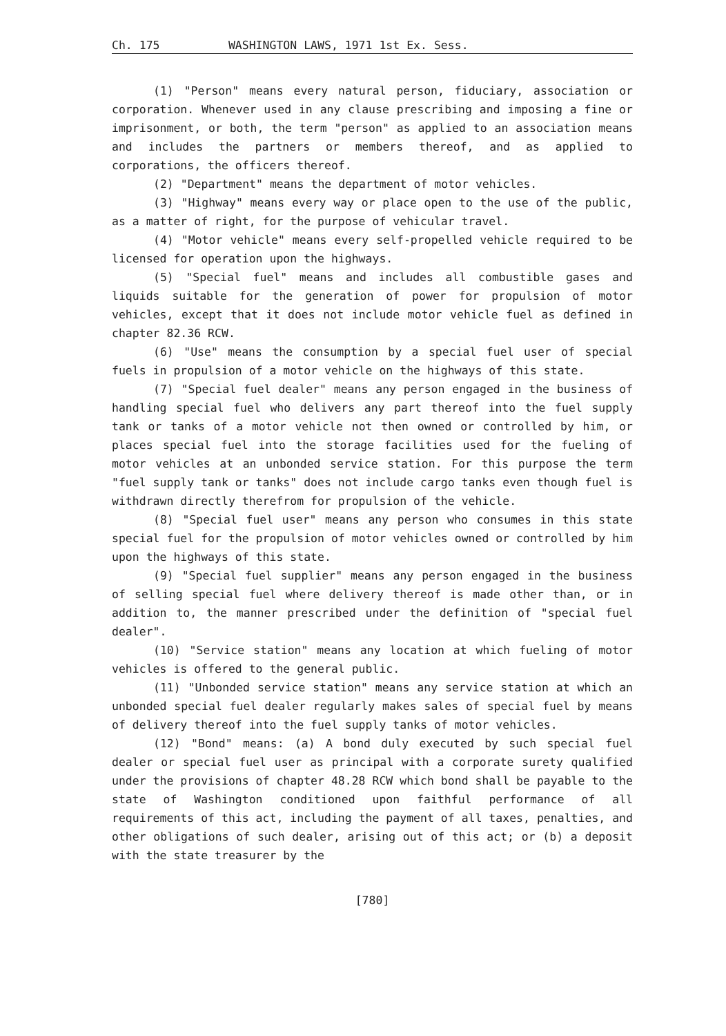Ch. 175 WASHINGTON LAWS, 1971 1st Ex. Sess.
(1) "Person" means every natural person, fiduciary, association or corporation. Whenever used in any clause prescribing and imposing a fine or imprisonment, or both, the term "person" as applied to an association means and includes the partners or members thereof, and as applied to corporations, the officers thereof.
(2) "Department" means the department of motor vehicles.
(3) "Highway" means every way or place open to the use of the public, as a matter of right, for the purpose of vehicular travel.
(4) "Motor vehicle" means every self-propelled vehicle required to be licensed for operation upon the highways.
(5) "Special fuel" means and includes all combustible gases and liquids suitable for the generation of power for propulsion of motor vehicles, except that it does not include motor vehicle fuel as defined in chapter 82.36 RCW.
(6) "Use" means the consumption by a special fuel user of special fuels in propulsion of a motor vehicle on the highways of this state.
(7) "Special fuel dealer" means any person engaged in the business of handling special fuel who delivers any part thereof into the fuel supply tank or tanks of a motor vehicle not then owned or controlled by him, or places special fuel into the storage facilities used for the fueling of motor vehicles at an unbonded service station. For this purpose the term "fuel supply tank or tanks" does not include cargo tanks even though fuel is withdrawn directly therefrom for propulsion of the vehicle.
(8) "Special fuel user" means any person who consumes in this state special fuel for the propulsion of motor vehicles owned or controlled by him upon the highways of this state.
(9) "Special fuel supplier" means any person engaged in the business of selling special fuel where delivery thereof is made other than, or in addition to, the manner prescribed under the definition of "special fuel dealer".
(10) "Service station" means any location at which fueling of motor vehicles is offered to the general public.
(11) "Unbonded service station" means any service station at which an unbonded special fuel dealer regularly makes sales of special fuel by means of delivery thereof into the fuel supply tanks of motor vehicles.
(12) "Bond" means: (a) A bond duly executed by such special fuel dealer or special fuel user as principal with a corporate surety qualified under the provisions of chapter 48.28 RCW which bond shall be payable to the state of Washington conditioned upon faithful performance of all requirements of this act, including the payment of all taxes, penalties, and other obligations of such dealer, arising out of this act; or (b) a deposit with the state treasurer by the
[780]